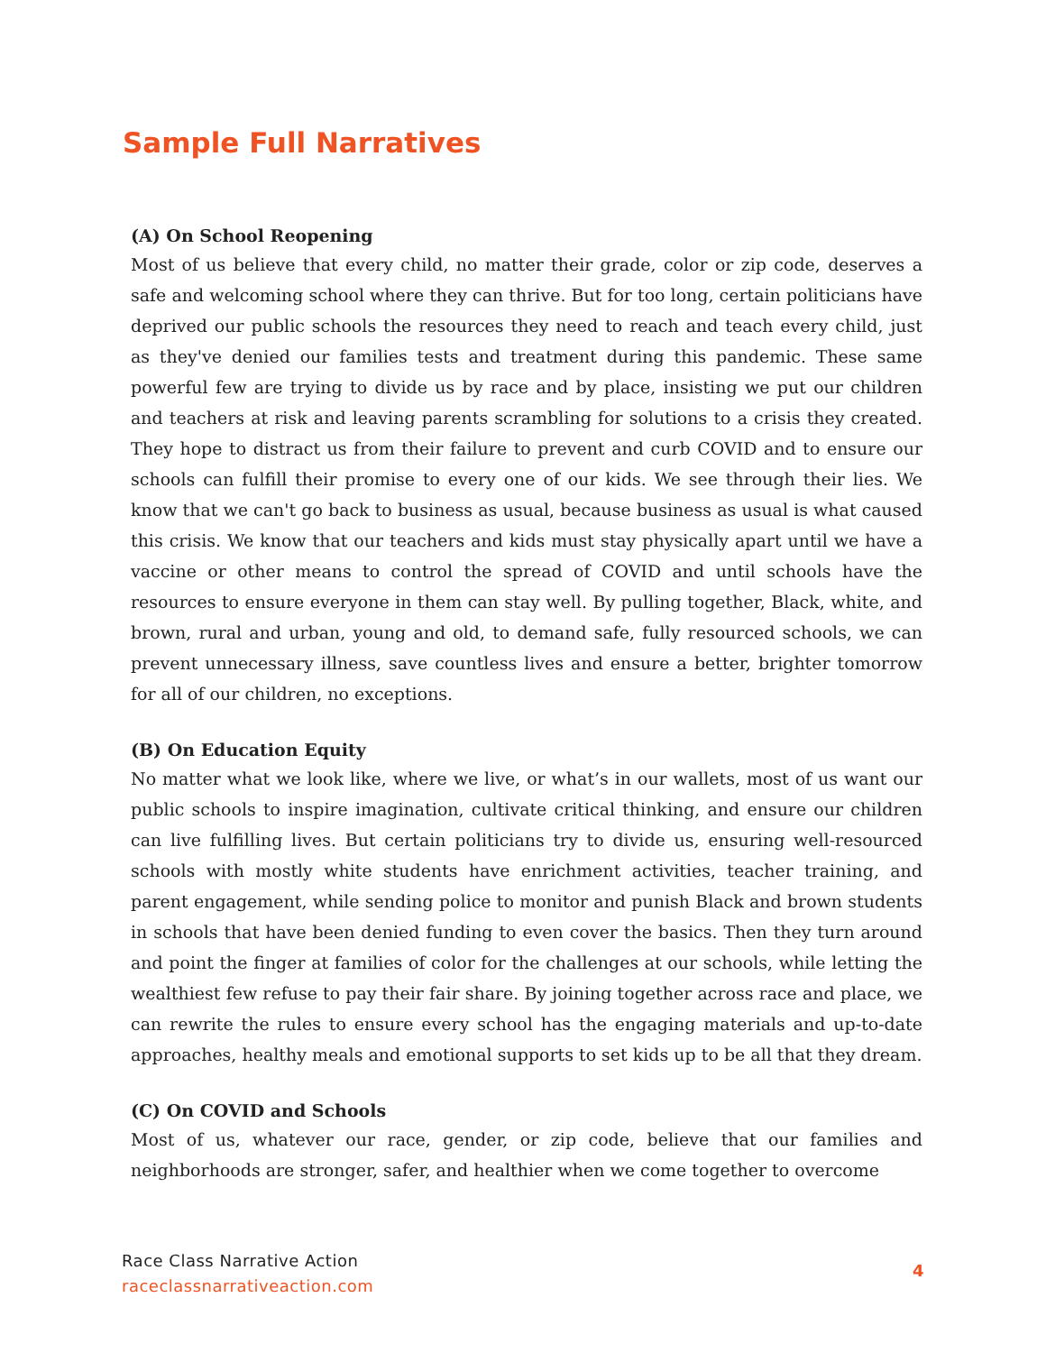Sample Full Narratives
(A) On School Reopening
Most of us believe that every child, no matter their grade, color or zip code, deserves a safe and welcoming school where they can thrive. But for too long, certain politicians have deprived our public schools the resources they need to reach and teach every child, just as they've denied our families tests and treatment during this pandemic. These same powerful few are trying to divide us by race and by place, insisting we put our children and teachers at risk and leaving parents scrambling for solutions to a crisis they created. They hope to distract us from their failure to prevent and curb COVID and to ensure our schools can fulfill their promise to every one of our kids. We see through their lies. We know that we can't go back to business as usual, because business as usual is what caused this crisis. We know that our teachers and kids must stay physically apart until we have a vaccine or other means to control the spread of COVID and until schools have the resources to ensure everyone in them can stay well. By pulling together, Black, white, and brown, rural and urban, young and old, to demand safe, fully resourced schools, we can prevent unnecessary illness, save countless lives and ensure a better, brighter tomorrow for all of our children, no exceptions.
(B) On Education Equity
No matter what we look like, where we live, or what’s in our wallets, most of us want our public schools to inspire imagination, cultivate critical thinking, and ensure our children can live fulfilling lives. But certain politicians try to divide us, ensuring well-resourced schools with mostly white students have enrichment activities, teacher training, and parent engagement, while sending police to monitor and punish Black and brown students in schools that have been denied funding to even cover the basics. Then they turn around and point the finger at families of color for the challenges at our schools, while letting the wealthiest few refuse to pay their fair share. By joining together across race and place, we can rewrite the rules to ensure every school has the engaging materials and up-to-date approaches, healthy meals and emotional supports to set kids up to be all that they dream.
(C) On COVID and Schools
Most of us, whatever our race, gender, or zip code, believe that our families and neighborhoods are stronger, safer, and healthier when we come together to overcome
Race Class Narrative Action
raceclassnarrativeaction.com
4